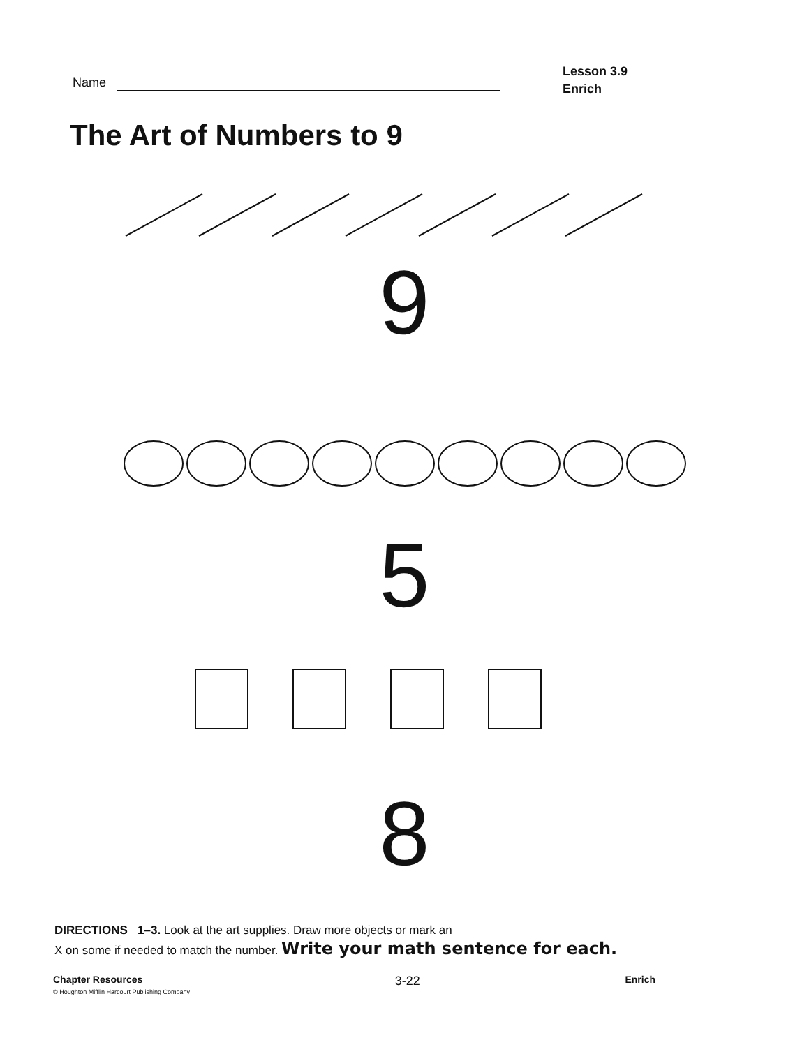Name
Lesson 3.9
Enrich
The Art of Numbers to 9
9
5
8
DIRECTIONS 1–3. Look at the art supplies. Draw more objects or mark an
X on some if needed to match the number. Write your math sentence for each.
Chapter Resources
© Houghton Mifflin Harcourt Publishing Company
3-22
Enrich